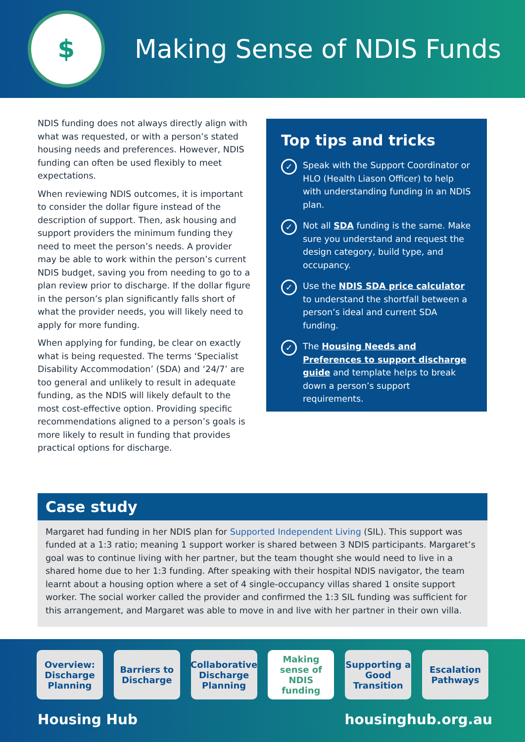$
Making Sense of NDIS Funds
NDIS funding does not always directly align with what was requested, or with a person’s stated housing needs and preferences. However, NDIS funding can often be used flexibly to meet expectations.
When reviewing NDIS outcomes, it is important to consider the dollar figure instead of the description of support. Then, ask housing and support providers the minimum funding they need to meet the person’s needs. A provider may be able to work within the person’s current NDIS budget, saving you from needing to go to a plan review prior to discharge. If the dollar figure in the person’s plan significantly falls short of what the provider needs, you will likely need to apply for more funding.
When applying for funding, be clear on exactly what is being requested. The terms ‘Specialist Disability Accommodation’ (SDA) and ‘24/7’ are too general and unlikely to result in adequate funding, as the NDIS will likely default to the most cost-effective option. Providing specific recommendations aligned to a person’s goals is more likely to result in funding that provides practical options for discharge.
Top tips and tricks
✓
Speak with the Support Coordinator or HLO (Health Liason Officer) to help with understanding funding in an NDIS plan.
✓
Not all SDA funding is the same. Make sure you understand and request the design category, build type, and occupancy.
✓
Use the NDIS SDA price calculator to understand the shortfall between a person’s ideal and current SDA funding.
✓
The Housing Needs and Preferences to support discharge guide and template helps to break down a person’s support requirements.
Case study
Margaret had funding in her NDIS plan for Supported Independent Living (SIL). This support was funded at a 1:3 ratio; meaning 1 support worker is shared between 3 NDIS participants. Margaret’s goal was to continue living with her partner, but the team thought she would need to live in a shared home due to her 1:3 funding. After speaking with their hospital NDIS navigator, the team learnt about a housing option where a set of 4 single-occupancy villas shared 1 onsite support worker. The social worker called the provider and confirmed the 1:3 SIL funding was sufficient for this arrangement, and Margaret was able to move in and live with her partner in their own villa.
Overview: Discharge Planning
Barriers to Discharge
Collaborative Discharge Planning
Making sense of NDIS funding
Supporting a Good Transition
Escalation Pathways
Housing Hub housinghub.org.au